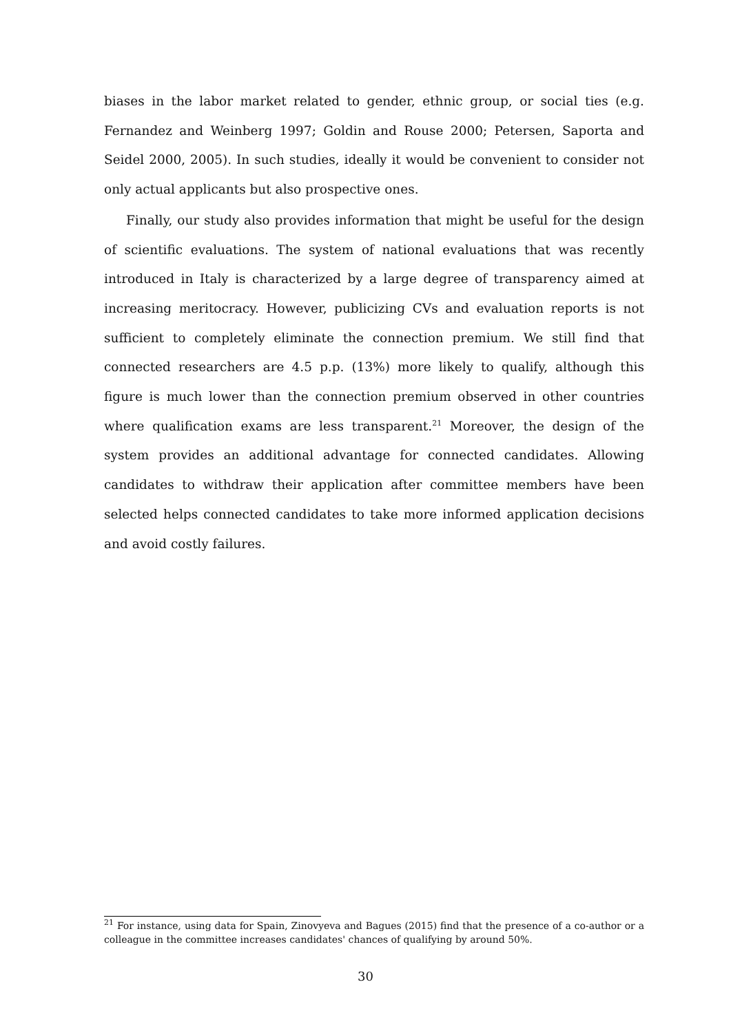biases in the labor market related to gender, ethnic group, or social ties (e.g. Fernandez and Weinberg 1997; Goldin and Rouse 2000; Petersen, Saporta and Seidel 2000, 2005). In such studies, ideally it would be convenient to consider not only actual applicants but also prospective ones.
Finally, our study also provides information that might be useful for the design of scientific evaluations. The system of national evaluations that was recently introduced in Italy is characterized by a large degree of transparency aimed at increasing meritocracy. However, publicizing CVs and evaluation reports is not sufficient to completely eliminate the connection premium. We still find that connected researchers are 4.5 p.p. (13%) more likely to qualify, although this figure is much lower than the connection premium observed in other countries where qualification exams are less transparent.<sup>21</sup> Moreover, the design of the system provides an additional advantage for connected candidates. Allowing candidates to withdraw their application after committee members have been selected helps connected candidates to take more informed application decisions and avoid costly failures.
<sup>21</sup> For instance, using data for Spain, Zinovyeva and Bagues (2015) find that the presence of a co-author or a colleague in the committee increases candidates' chances of qualifying by around 50%.
30